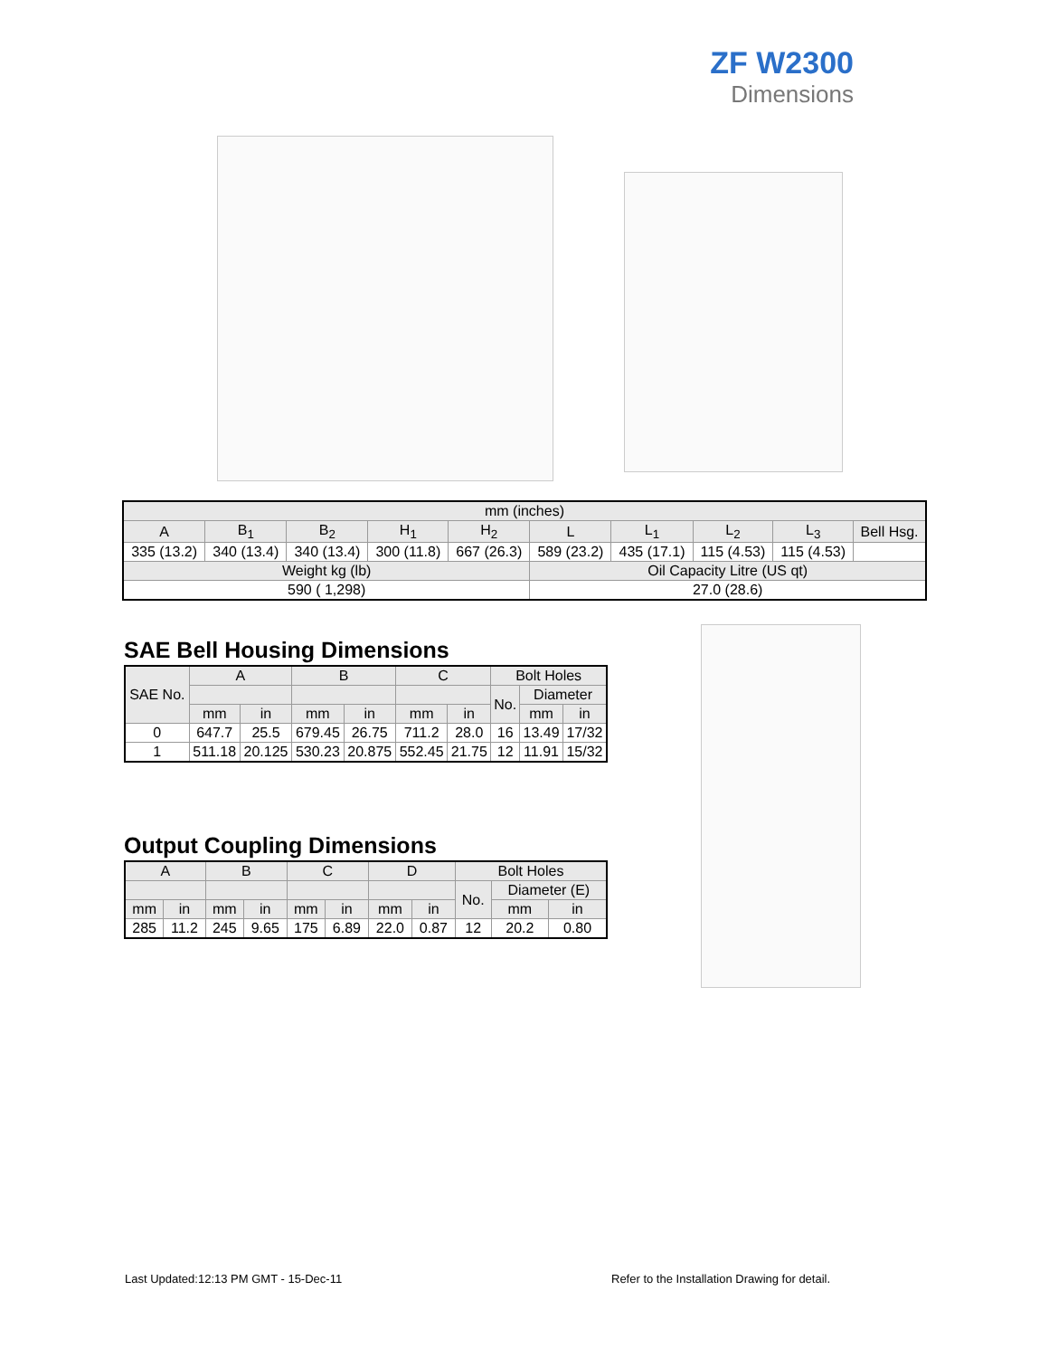ZF W2300
Dimensions
| mm (inches) | | | | | | | | | |
| --- | --- | --- | --- | --- | --- | --- | --- | --- | --- |
| A | B<sub>1</sub> | B<sub>2</sub> | H<sub>1</sub> | H<sub>2</sub> | L | L<sub>1</sub> | L<sub>2</sub> | L<sub>3</sub> | Bell Hsg. |
| 335 (13.2) | 340 (13.4) | 340 (13.4) | 300 (11.8) | 667 (26.3) | 589 (23.2) | 435 (17.1) | 115 (4.53) | 115 (4.53) | |
| Weight kg (lb) | | | | | Oil Capacity Litre (US qt) | | | | |
| 590 ( 1,298) | | | | | 27.0 (28.6) | | | | |
SAE Bell Housing Dimensions
| SAE No. | A | | B | | C | | Bolt Holes | | |
| --- | --- | --- | --- | --- | --- | --- | --- | --- | --- |
| | | | | | | | No. | Diameter | |
| | mm | in | mm | in | mm | in | | mm | in |
| 0 | 647.7 | 25.5 | 679.45 | 26.75 | 711.2 | 28.0 | 16 | 13.49 | 17/32 |
| 1 | 511.18 | 20.125 | 530.23 | 20.875 | 552.45 | 21.75 | 12 | 11.91 | 15/32 |
Output Coupling Dimensions
| A | | B | | C | | D | | Bolt Holes | | |
| --- | --- | --- | --- | --- | --- | --- | --- | --- | --- | --- |
| | | | | | | | | No. | Diameter (E) | |
| mm | in | mm | in | mm | in | mm | in | | mm | in |
| 285 | 11.2 | 245 | 9.65 | 175 | 6.89 | 22.0 | 0.87 | 12 | 20.2 | 0.80 |
Last Updated:12:13 PM GMT - 15-Dec-11
Refer to the Installation Drawing for detail.